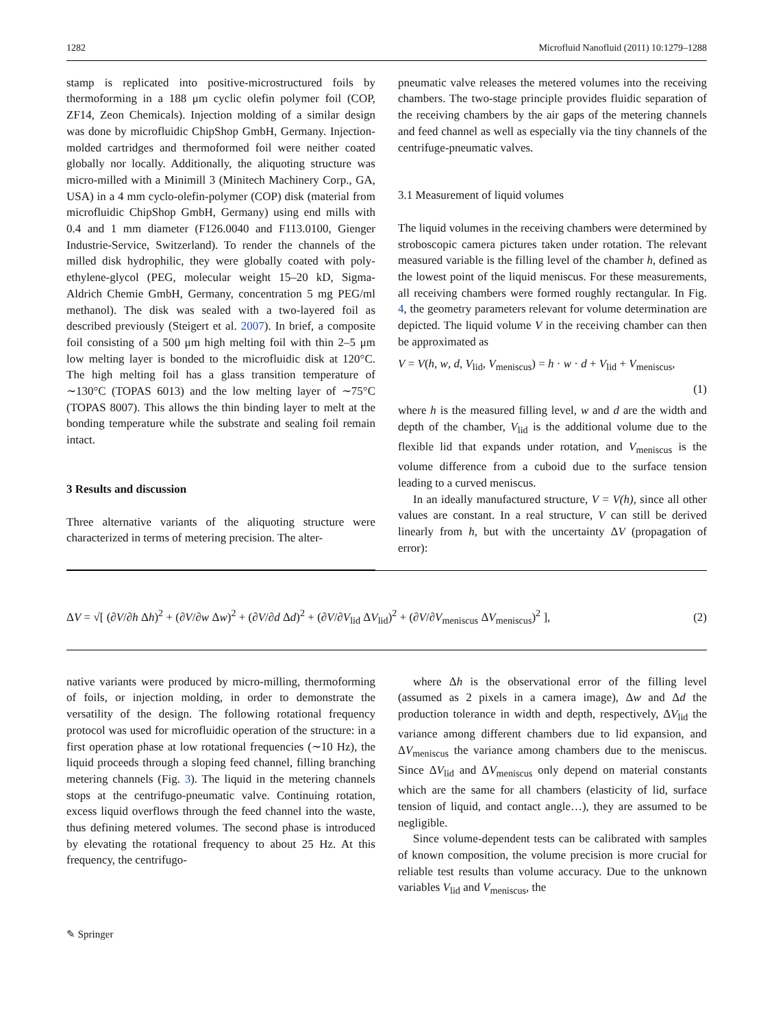1282 Microfluid Nanofluid (2011) 10:1279–1288
stamp is replicated into positive-microstructured foils by thermoforming in a 188 μm cyclic olefin polymer foil (COP, ZF14, Zeon Chemicals). Injection molding of a similar design was done by microfluidic ChipShop GmbH, Germany. Injection-molded cartridges and thermoformed foil were neither coated globally nor locally. Additionally, the aliquoting structure was micro-milled with a Minimill 3 (Minitech Machinery Corp., GA, USA) in a 4 mm cyclo-olefin-polymer (COP) disk (material from microfluidic ChipShop GmbH, Germany) using end mills with 0.4 and 1 mm diameter (F126.0040 and F113.0100, Gienger Industrie-Service, Switzerland). To render the channels of the milled disk hydrophilic, they were globally coated with poly-ethylene-glycol (PEG, molecular weight 15–20 kD, Sigma-Aldrich Chemie GmbH, Germany, concentration 5 mg PEG/ml methanol). The disk was sealed with a two-layered foil as described previously (Steigert et al. 2007). In brief, a composite foil consisting of a 500 μm high melting foil with thin 2–5 μm low melting layer is bonded to the microfluidic disk at 120°C. The high melting foil has a glass transition temperature of ∼130°C (TOPAS 6013) and the low melting layer of ∼75°C (TOPAS 8007). This allows the thin binding layer to melt at the bonding temperature while the substrate and sealing foil remain intact.
3 Results and discussion
Three alternative variants of the aliquoting structure were characterized in terms of metering precision. The alter-
pneumatic valve releases the metered volumes into the receiving chambers. The two-stage principle provides fluidic separation of the receiving chambers by the air gaps of the metering channels and feed channel as well as especially via the tiny channels of the centrifuge-pneumatic valves.
3.1 Measurement of liquid volumes
The liquid volumes in the receiving chambers were determined by stroboscopic camera pictures taken under rotation. The relevant measured variable is the filling level of the chamber h, defined as the lowest point of the liquid meniscus. For these measurements, all receiving chambers were formed roughly rectangular. In Fig. 4, the geometry parameters relevant for volume determination are depicted. The liquid volume V in the receiving chamber can then be approximated as
V = V(h, w, d, V<sub>lid</sub>, V<sub>meniscus</sub>) = h · w · d + V<sub>lid</sub> + V<sub>meniscus</sub>,
(1)
where h is the measured filling level, w and d are the width and depth of the chamber, V<sub>lid</sub> is the additional volume due to the flexible lid that expands under rotation, and V<sub>meniscus</sub> is the volume difference from a cuboid due to the surface tension leading to a curved meniscus.
In an ideally manufactured structure, V = V(h), since all other values are constant. In a real structure, V can still be derived linearly from h, but with the uncertainty ΔV (propagation of error):
ΔV = √[ (∂V/∂h Δh)<sup>2</sup> + (∂V/∂w Δw)<sup>2</sup> + (∂V/∂d Δd)<sup>2</sup> + (∂V/∂V<sub>lid</sub> ΔV<sub>lid</sub>)<sup>2</sup> + (∂V/∂V<sub>meniscus</sub> ΔV<sub>meniscus</sub>)<sup>2</sup> ], (2)
native variants were produced by micro-milling, thermoforming of foils, or injection molding, in order to demonstrate the versatility of the design. The following rotational frequency protocol was used for microfluidic operation of the structure: in a first operation phase at low rotational frequencies (∼10 Hz), the liquid proceeds through a sloping feed channel, filling branching metering channels (Fig. 3). The liquid in the metering channels stops at the centrifugo-pneumatic valve. Continuing rotation, excess liquid overflows through the feed channel into the waste, thus defining metered volumes. The second phase is introduced by elevating the rotational frequency to about 25 Hz. At this frequency, the centrifugo-
where Δh is the observational error of the filling level (assumed as 2 pixels in a camera image), Δw and Δd the production tolerance in width and depth, respectively, ΔV<sub>lid</sub> the variance among different chambers due to lid expansion, and ΔV<sub>meniscus</sub> the variance among chambers due to the meniscus. Since ΔV<sub>lid</sub> and ΔV<sub>meniscus</sub> only depend on material constants which are the same for all chambers (elasticity of lid, surface tension of liquid, and contact angle…), they are assumed to be negligible.
Since volume-dependent tests can be calibrated with samples of known composition, the volume precision is more crucial for reliable test results than volume accuracy. Due to the unknown variables V<sub>lid</sub> and V<sub>meniscus</sub>, the
✎ Springer